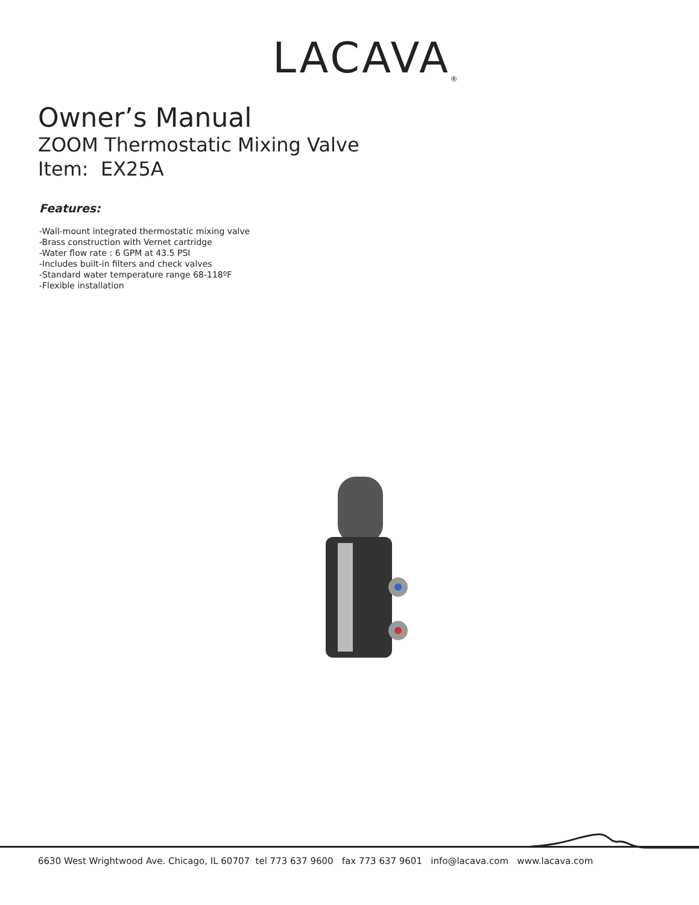LACAVA<sub>®</sub>
Owner’s Manual
ZOOM Thermostatic Mixing Valve
Item: EX25A
Features:
-Wall-mount integrated thermostatic mixing valve
-Brass construction with Vernet cartridge
-Water flow rate : 6 GPM at 43.5 PSI
-Includes built-in filters and check valves
-Standard water temperature range 68-118ºF
-Flexible installation
6630 West Wrightwood Ave. Chicago, IL 60707 tel 773 637 9600 fax 773 637 9601 info@lacava.com www.lacava.com